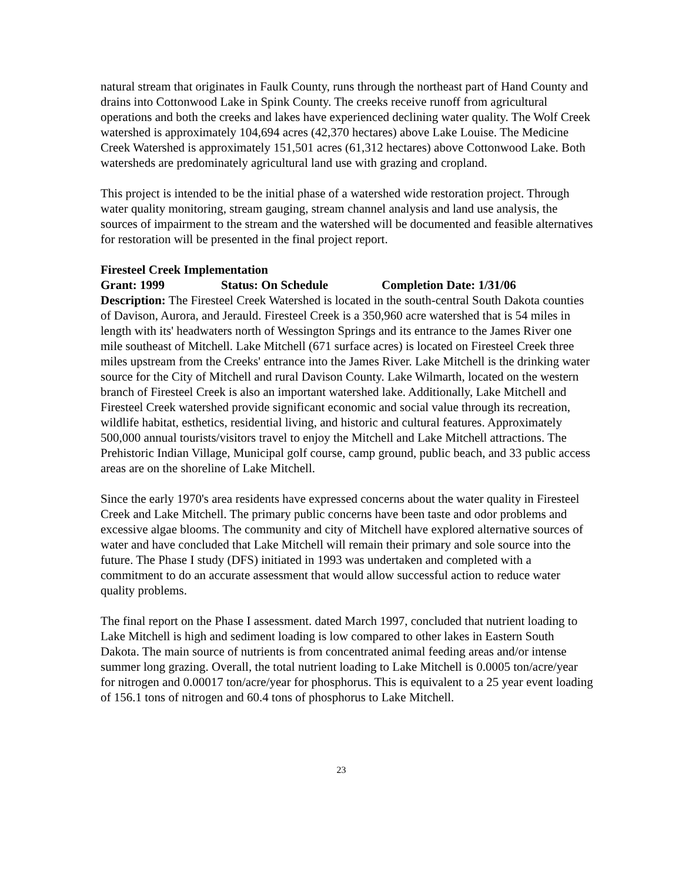natural stream that originates in Faulk County, runs through the northeast part of Hand County and drains into Cottonwood Lake in Spink County. The creeks receive runoff from agricultural operations and both the creeks and lakes have experienced declining water quality. The Wolf Creek watershed is approximately 104,694 acres (42,370 hectares) above Lake Louise. The Medicine Creek Watershed is approximately 151,501 acres (61,312 hectares) above Cottonwood Lake. Both watersheds are predominately agricultural land use with grazing and cropland.
This project is intended to be the initial phase of a watershed wide restoration project. Through water quality monitoring, stream gauging, stream channel analysis and land use analysis, the sources of impairment to the stream and the watershed will be documented and feasible alternatives for restoration will be presented in the final project report.
Firesteel Creek Implementation
Grant: 1999 Status: On Schedule Completion Date: 1/31/06
Description: The Firesteel Creek Watershed is located in the south-central South Dakota counties of Davison, Aurora, and Jerauld. Firesteel Creek is a 350,960 acre watershed that is 54 miles in length with its' headwaters north of Wessington Springs and its entrance to the James River one mile southeast of Mitchell. Lake Mitchell (671 surface acres) is located on Firesteel Creek three miles upstream from the Creeks' entrance into the James River. Lake Mitchell is the drinking water source for the City of Mitchell and rural Davison County. Lake Wilmarth, located on the western branch of Firesteel Creek is also an important watershed lake. Additionally, Lake Mitchell and Firesteel Creek watershed provide significant economic and social value through its recreation, wildlife habitat, esthetics, residential living, and historic and cultural features. Approximately 500,000 annual tourists/visitors travel to enjoy the Mitchell and Lake Mitchell attractions. The Prehistoric Indian Village, Municipal golf course, camp ground, public beach, and 33 public access areas are on the shoreline of Lake Mitchell.
Since the early 1970's area residents have expressed concerns about the water quality in Firesteel Creek and Lake Mitchell. The primary public concerns have been taste and odor problems and excessive algae blooms. The community and city of Mitchell have explored alternative sources of water and have concluded that Lake Mitchell will remain their primary and sole source into the future. The Phase I study (DFS) initiated in 1993 was undertaken and completed with a commitment to do an accurate assessment that would allow successful action to reduce water quality problems.
The final report on the Phase I assessment. dated March 1997, concluded that nutrient loading to Lake Mitchell is high and sediment loading is low compared to other lakes in Eastern South Dakota. The main source of nutrients is from concentrated animal feeding areas and/or intense summer long grazing. Overall, the total nutrient loading to Lake Mitchell is 0.0005 ton/acre/year for nitrogen and 0.00017 ton/acre/year for phosphorus. This is equivalent to a 25 year event loading of 156.1 tons of nitrogen and 60.4 tons of phosphorus to Lake Mitchell.
23